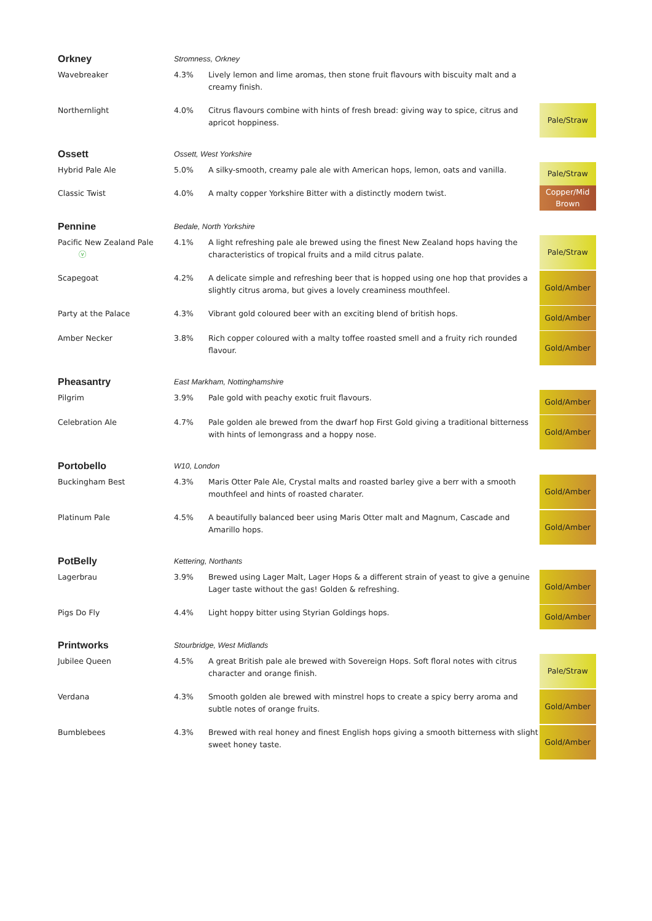| Orkney | Stromness, Orkney | | |
| Wavebreaker | 4.3% | Lively lemon and lime aromas, then stone fruit flavours with biscuity malt and a creamy finish. | |
| Northernlight | 4.0% | Citrus flavours combine with hints of fresh bread: giving way to spice, citrus and apricot hoppiness. | Pale/Straw |
| Ossett | Ossett, West Yorkshire | | |
| Hybrid Pale Ale | 5.0% | A silky-smooth, creamy pale ale with American hops, lemon, oats and vanilla. | Pale/Straw |
| Classic Twist | 4.0% | A malty copper Yorkshire Bitter with a distinctly modern twist. | Copper/Mid Brown |
| Pennine | Bedale, North Yorkshire | | |
| Pacific New Zealand Pale ⓥ | 4.1% | A light refreshing pale ale brewed using the finest New Zealand hops having the characteristics of tropical fruits and a mild citrus palate. | Pale/Straw |
| Scapegoat | 4.2% | A delicate simple and refreshing beer that is hopped using one hop that provides a slightly citrus aroma, but gives a lovely creaminess mouthfeel. | Gold/Amber |
| Party at the Palace | 4.3% | Vibrant gold coloured beer with an exciting blend of british hops. | Gold/Amber |
| Amber Necker | 3.8% | Rich copper coloured with a malty toffee roasted smell and a fruity rich rounded flavour. | Gold/Amber |
| Pheasantry | East Markham, Nottinghamshire | | |
| Pilgrim | 3.9% | Pale gold with peachy exotic fruit flavours. | Gold/Amber |
| Celebration Ale | 4.7% | Pale golden ale brewed from the dwarf hop First Gold giving a traditional bitterness with hints of lemongrass and a hoppy nose. | Gold/Amber |
| Portobello | W10, London | | |
| Buckingham Best | 4.3% | Maris Otter Pale Ale, Crystal malts and roasted barley give a berr with a smooth mouthfeel and hints of roasted charater. | Gold/Amber |
| Platinum Pale | 4.5% | A beautifully balanced beer using Maris Otter malt and Magnum, Cascade and Amarillo hops. | Gold/Amber |
| PotBelly | Kettering, Northants | | |
| Lagerbrau | 3.9% | Brewed using Lager Malt, Lager Hops & a different strain of yeast to give a genuine Lager taste without the gas! Golden & refreshing. | Gold/Amber |
| Pigs Do Fly | 4.4% | Light hoppy bitter using Styrian Goldings hops. | Gold/Amber |
| Printworks | Stourbridge, West Midlands | | |
| Jubilee Queen | 4.5% | A great British pale ale brewed with Sovereign Hops. Soft floral notes with citrus character and orange finish. | Pale/Straw |
| Verdana | 4.3% | Smooth golden ale brewed with minstrel hops to create a spicy berry aroma and subtle notes of orange fruits. | Gold/Amber |
| Bumblebees | 4.3% | Brewed with real honey and finest English hops giving a smooth bitterness with slight sweet honey taste. | Gold/Amber |